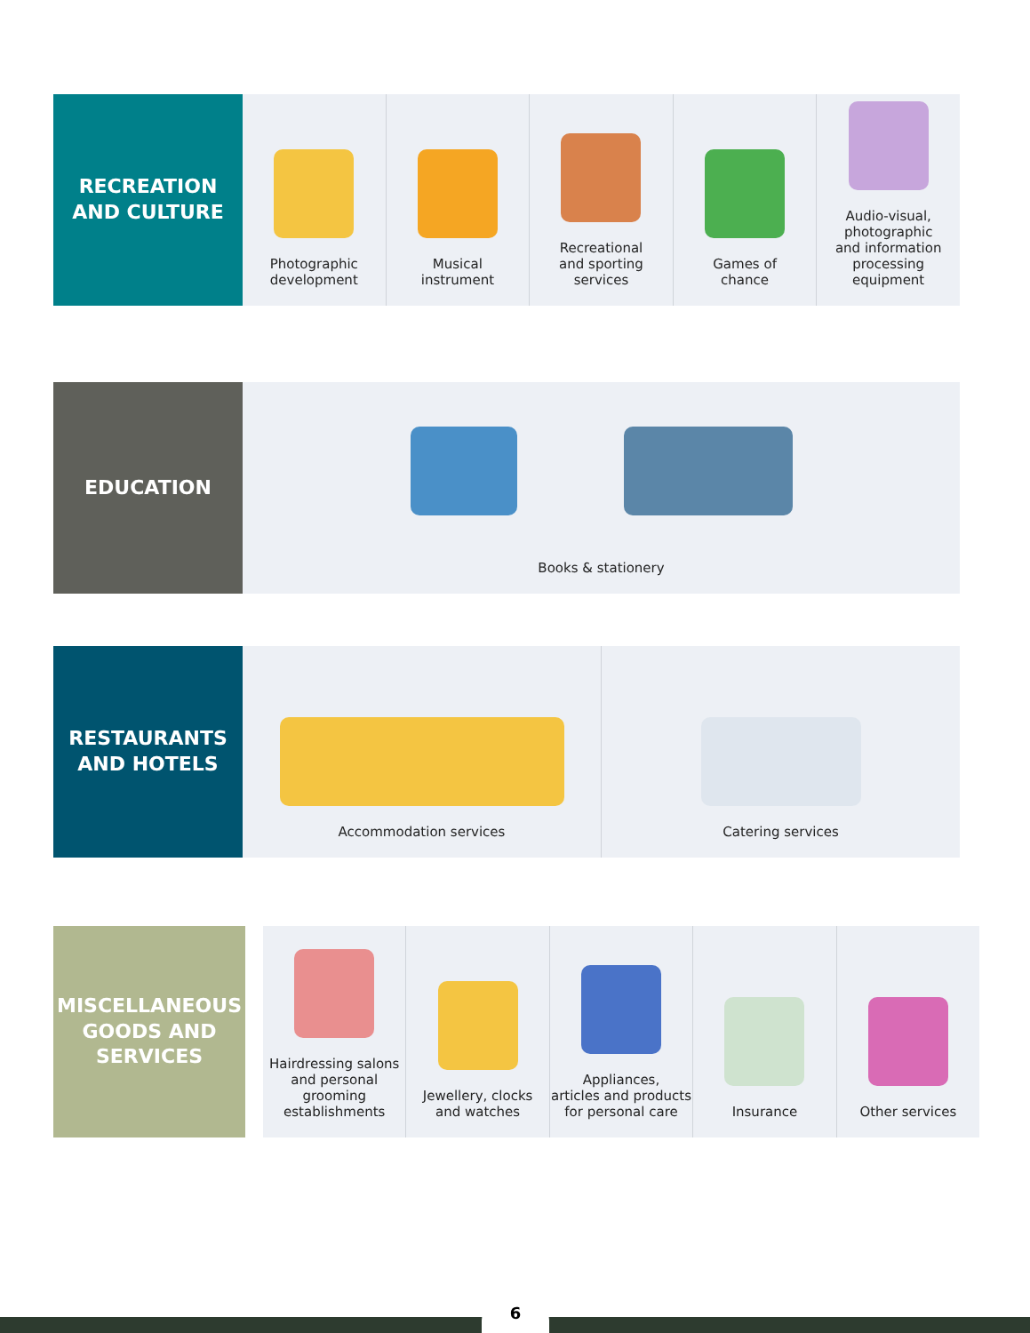RECREATION
AND CULTURE
Photographic
development
Musical
instrument
Recreational
and sporting
services
Games of
chance
Audio-visual,
photographic
and information
processing equipment
EDUCATION
Books & stationery
RESTAURANTS
AND HOTELS
Accommodation services Catering services
MISCELLANEOUS
GOODS AND
SERVICES
Hairdressing salons
and personal
grooming
establishments
Jewellery, clocks
and watches
Appliances,
articles and products
for personal care
Insurance Other services
6